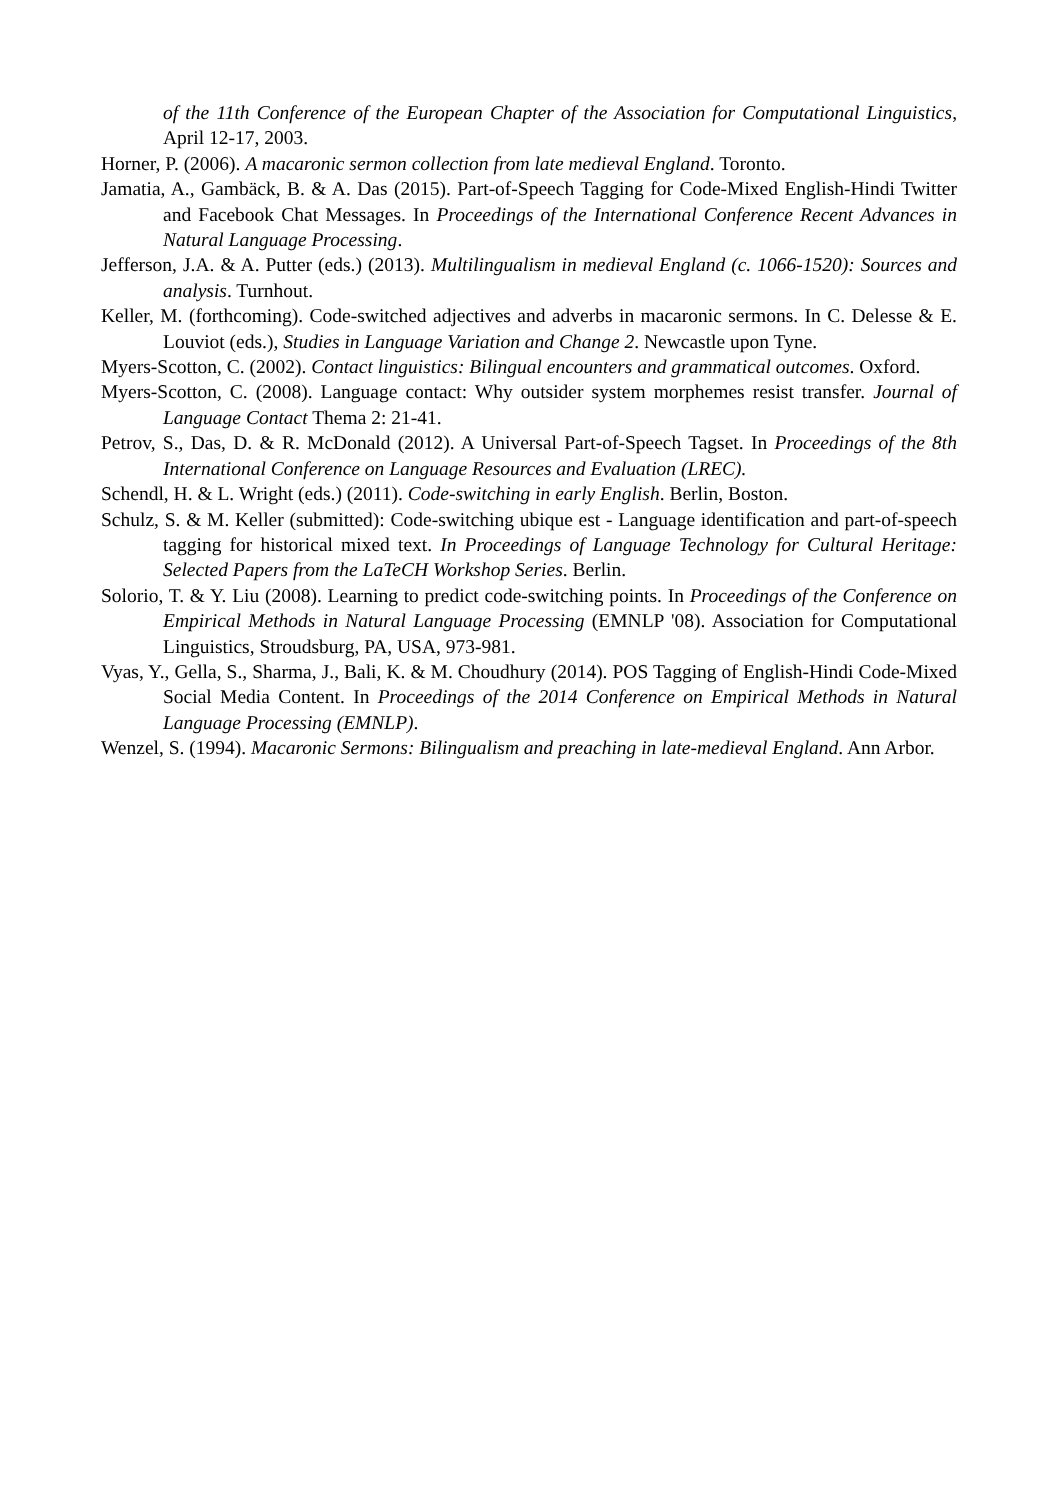of the 11th Conference of the European Chapter of the Association for Computational Linguistics, April 12-17, 2003.
Horner, P. (2006). A macaronic sermon collection from late medieval England. Toronto.
Jamatia, A., Gambäck, B. & A. Das (2015). Part-of-Speech Tagging for Code-Mixed English-Hindi Twitter and Facebook Chat Messages. In Proceedings of the International Conference Recent Advances in Natural Language Processing.
Jefferson, J.A. & A. Putter (eds.) (2013). Multilingualism in medieval England (c. 1066-1520): Sources and analysis. Turnhout.
Keller, M. (forthcoming). Code-switched adjectives and adverbs in macaronic sermons. In C. Delesse & E. Louviot (eds.), Studies in Language Variation and Change 2. Newcastle upon Tyne.
Myers-Scotton, C. (2002). Contact linguistics: Bilingual encounters and grammatical outcomes. Oxford.
Myers-Scotton, C. (2008). Language contact: Why outsider system morphemes resist transfer. Journal of Language Contact Thema 2: 21-41.
Petrov, S., Das, D. & R. McDonald (2012). A Universal Part-of-Speech Tagset. In Proceedings of the 8th International Conference on Language Resources and Evaluation (LREC).
Schendl, H. & L. Wright (eds.) (2011). Code-switching in early English. Berlin, Boston.
Schulz, S. & M. Keller (submitted): Code-switching ubique est - Language identification and part-of-speech tagging for historical mixed text. In Proceedings of Language Technology for Cultural Heritage: Selected Papers from the LaTeCH Workshop Series. Berlin.
Solorio, T. & Y. Liu (2008). Learning to predict code-switching points. In Proceedings of the Conference on Empirical Methods in Natural Language Processing (EMNLP '08). Association for Computational Linguistics, Stroudsburg, PA, USA, 973-981.
Vyas, Y., Gella, S., Sharma, J., Bali, K. & M. Choudhury (2014). POS Tagging of English-Hindi Code-Mixed Social Media Content. In Proceedings of the 2014 Conference on Empirical Methods in Natural Language Processing (EMNLP).
Wenzel, S. (1994). Macaronic Sermons: Bilingualism and preaching in late-medieval England. Ann Arbor.